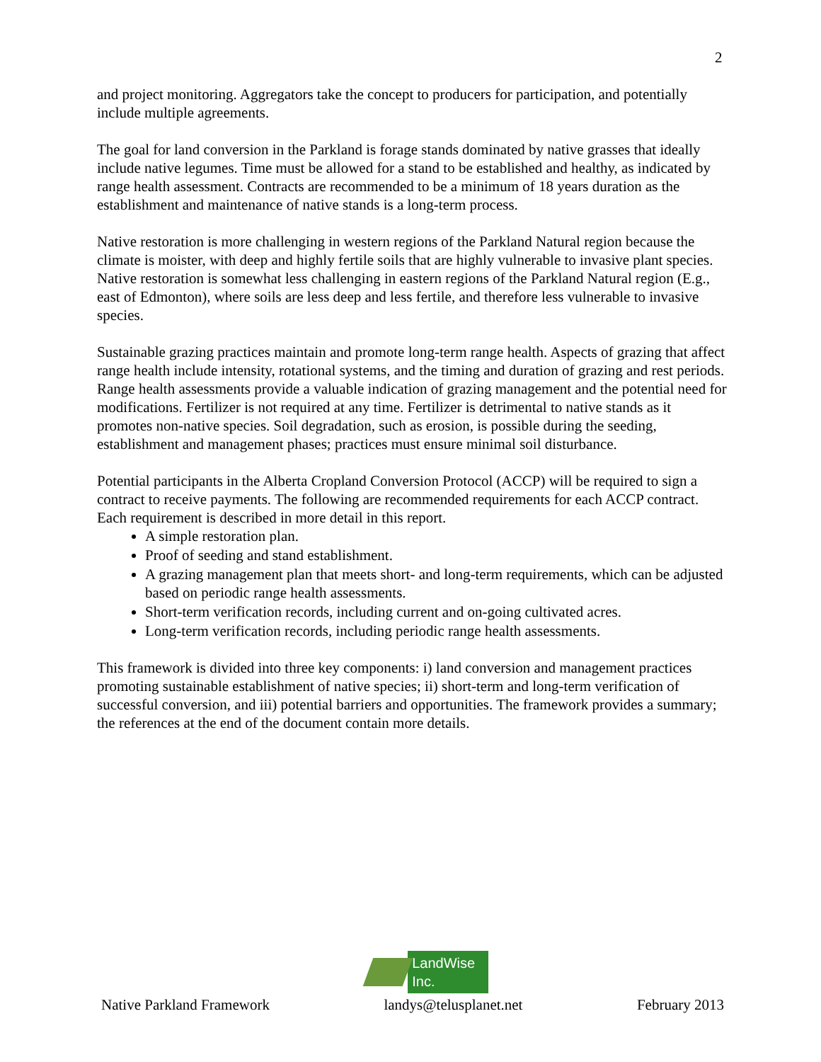2
and project monitoring. Aggregators take the concept to producers for participation, and potentially include multiple agreements.
The goal for land conversion in the Parkland is forage stands dominated by native grasses that ideally include native legumes. Time must be allowed for a stand to be established and healthy, as indicated by range health assessment. Contracts are recommended to be a minimum of 18 years duration as the establishment and maintenance of native stands is a long-term process.
Native restoration is more challenging in western regions of the Parkland Natural region because the climate is moister, with deep and highly fertile soils that are highly vulnerable to invasive plant species. Native restoration is somewhat less challenging in eastern regions of the Parkland Natural region (E.g., east of Edmonton), where soils are less deep and less fertile, and therefore less vulnerable to invasive species.
Sustainable grazing practices maintain and promote long-term range health. Aspects of grazing that affect range health include intensity, rotational systems, and the timing and duration of grazing and rest periods. Range health assessments provide a valuable indication of grazing management and the potential need for modifications. Fertilizer is not required at any time. Fertilizer is detrimental to native stands as it promotes non-native species. Soil degradation, such as erosion, is possible during the seeding, establishment and management phases; practices must ensure minimal soil disturbance.
Potential participants in the Alberta Cropland Conversion Protocol (ACCP) will be required to sign a contract to receive payments. The following are recommended requirements for each ACCP contract. Each requirement is described in more detail in this report.
A simple restoration plan.
Proof of seeding and stand establishment.
A grazing management plan that meets short- and long-term requirements, which can be adjusted based on periodic range health assessments.
Short-term verification records, including current and on-going cultivated acres.
Long-term verification records, including periodic range health assessments.
This framework is divided into three key components: i) land conversion and management practices promoting sustainable establishment of native species; ii) short-term and long-term verification of successful conversion, and iii) potential barriers and opportunities. The framework provides a summary; the references at the end of the document contain more details.
LandWise Inc.
Native Parkland Framework landys@telusplanet.net February 2013